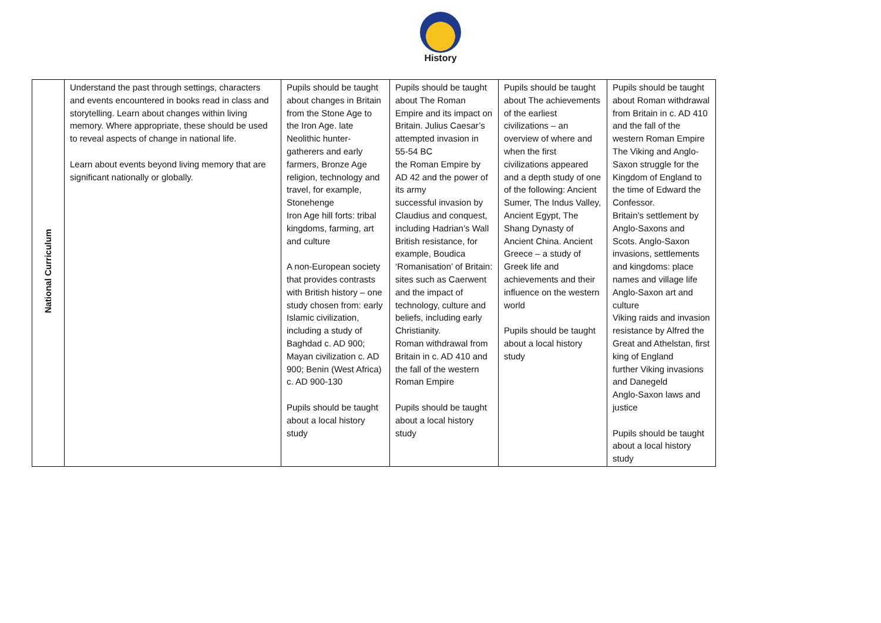History
| National Curriculum | Understand the past through settings, characters and events encountered in books read in class and storytelling. Learn about changes within living memory. Where appropriate, these should be used to reveal aspects of change in national life. Learn about events beyond living memory that are significant nationally or globally. | Pupils should be taught about changes in Britain from the Stone Age to the Iron Age. late Neolithic hunter-gatherers and early farmers, Bronze Age religion, technology and travel, for example, Stonehenge Iron Age hill forts: tribal kingdoms, farming, art and culture A non-European society that provides contrasts with British history – one study chosen from: early Islamic civilization, including a study of Baghdad c. AD 900; Mayan civilization c. AD 900; Benin (West Africa) c. AD 900-130 Pupils should be taught about a local history study | Pupils should be taught about The Roman Empire and its impact on Britain. Julius Caesar’s attempted invasion in 55-54 BC the Roman Empire by AD 42 and the power of its army successful invasion by Claudius and conquest, including Hadrian’s Wall British resistance, for example, Boudica ‘Romanisation’ of Britain: sites such as Caerwent and the impact of technology, culture and beliefs, including early Christianity. Roman withdrawal from Britain in c. AD 410 and the fall of the western Roman Empire Pupils should be taught about a local history study | Pupils should be taught about The achievements of the earliest civilizations – an overview of where and when the first civilizations appeared and a depth study of one of the following: Ancient Sumer, The Indus Valley, Ancient Egypt, The Shang Dynasty of Ancient China. Ancient Greece – a study of Greek life and achievements and their influence on the western world Pupils should be taught about a local history study | Pupils should be taught about Roman withdrawal from Britain in c. AD 410 and the fall of the western Roman Empire The Viking and Anglo-Saxon struggle for the Kingdom of England to the time of Edward the Confessor. Britain’s settlement by Anglo-Saxons and Scots. Anglo-Saxon invasions, settlements and kingdoms: place names and village life Anglo-Saxon art and culture Viking raids and invasion resistance by Alfred the Great and Athelstan, first king of England further Viking invasions and Danegeld Anglo-Saxon laws and justice Pupils should be taught about a local history study |